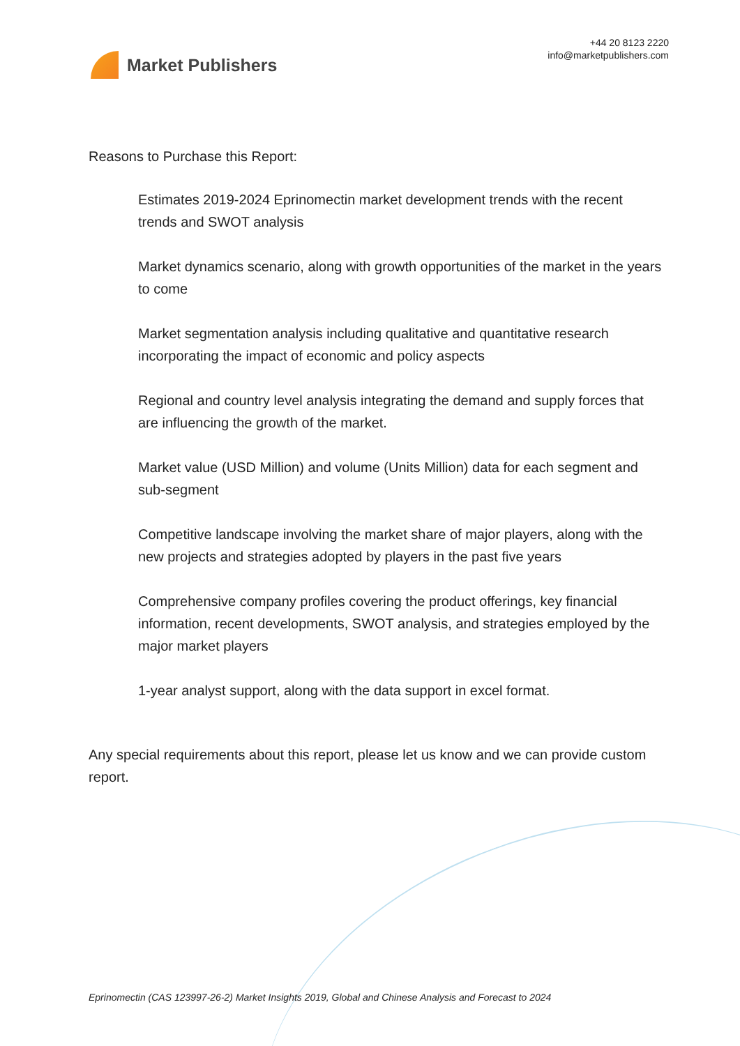Market Publishers
+44 20 8123 2220
info@marketpublishers.com
Reasons to Purchase this Report:
Estimates 2019-2024 Eprinomectin market development trends with the recent trends and SWOT analysis
Market dynamics scenario, along with growth opportunities of the market in the years to come
Market segmentation analysis including qualitative and quantitative research incorporating the impact of economic and policy aspects
Regional and country level analysis integrating the demand and supply forces that are influencing the growth of the market.
Market value (USD Million) and volume (Units Million) data for each segment and sub-segment
Competitive landscape involving the market share of major players, along with the new projects and strategies adopted by players in the past five years
Comprehensive company profiles covering the product offerings, key financial information, recent developments, SWOT analysis, and strategies employed by the major market players
1-year analyst support, along with the data support in excel format.
Any special requirements about this report, please let us know and we can provide custom report.
Eprinomectin (CAS 123997-26-2) Market Insights 2019, Global and Chinese Analysis and Forecast to 2024